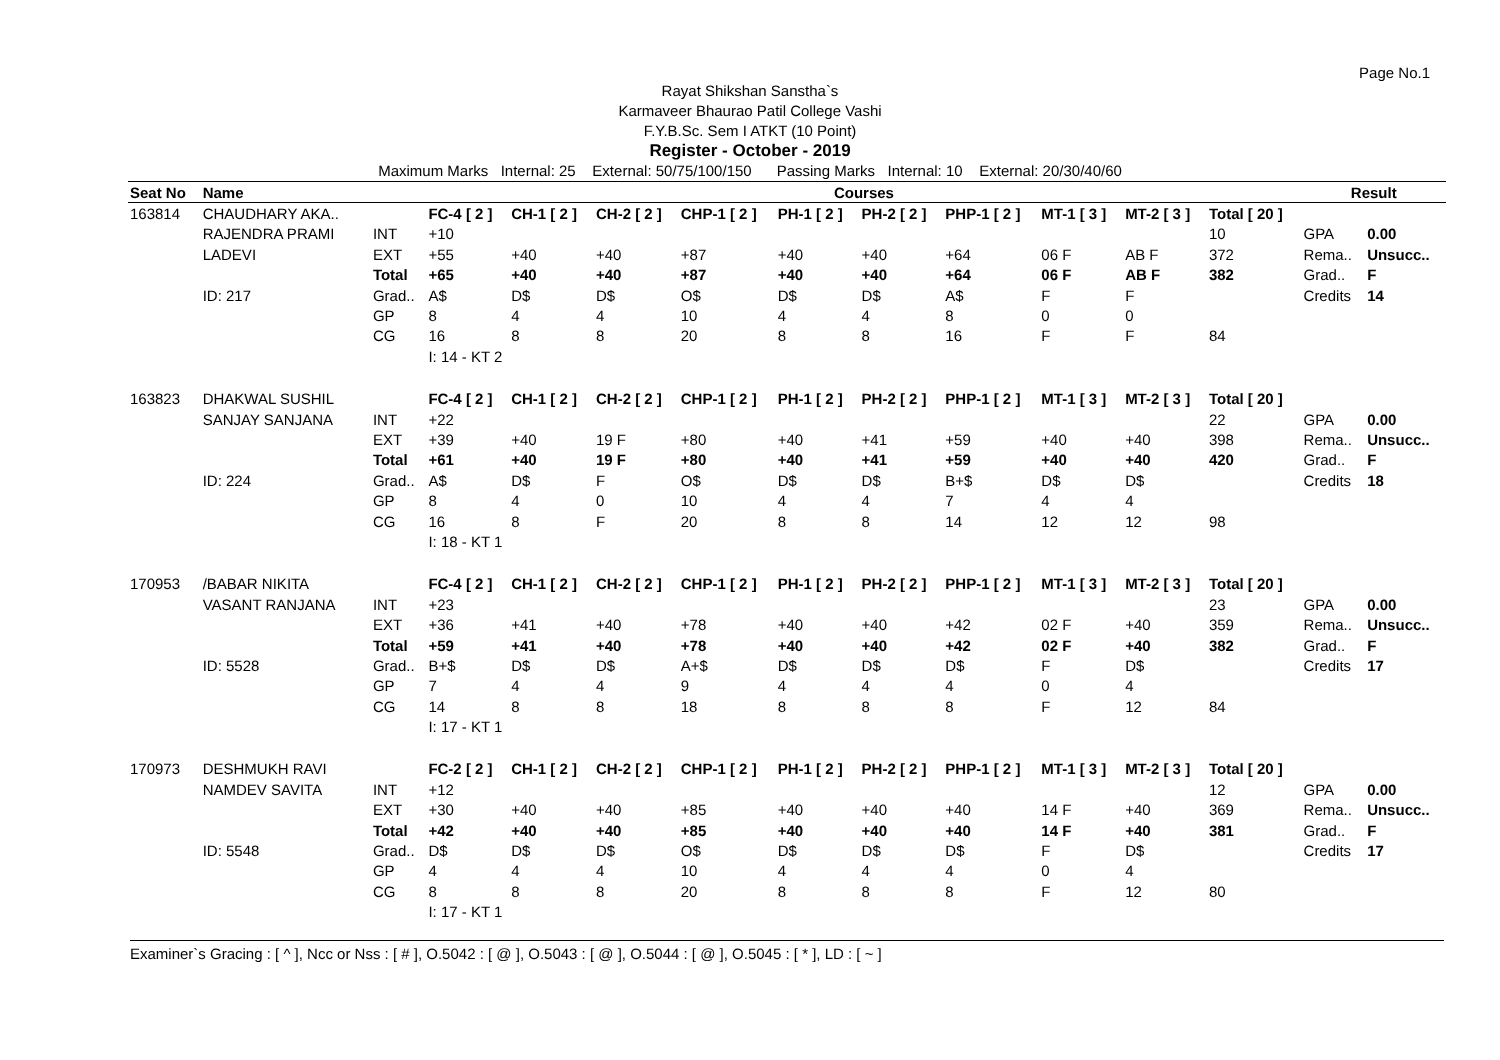Page No.1
Rayat Shikshan Sanstha`s
Karmaveer Bhaurao Patil College Vashi
F.Y.B.Sc. Sem I ATKT (10 Point)
Register - October - 2019
Maximum Marks Internal: 25 External: 50/75/100/150 Passing Marks Internal: 10 External: 20/30/40/60
| Seat No | Name | | Courses | | | | | | | | | | Result | |
| --- | --- | --- | --- | --- | --- | --- | --- | --- | --- | --- | --- | --- | --- | --- |
| 163814 | CHAUDHARY AKA.. | | FC-4 [ 2 ] | CH-1 [ 2 ] | CH-2 [ 2 ] | CHP-1 [ 2 ] | PH-1 [ 2 ] | PH-2 [ 2 ] | PHP-1 [ 2 ] | MT-1 [ 3 ] | MT-2 [ 3 ] | Total [ 20 ] | | |
| | RAJENDRA PRAMI | INT | +10 | | | | | | | | | 10 | GPA | 0.00 |
| | LADEVI | EXT | +55 | +40 | +40 | +87 | +40 | +40 | +64 | 06 F | AB F | 372 | Rema.. | Unsucc.. |
| | | Total | +65 | +40 | +40 | +87 | +40 | +40 | +64 | 06 F | AB F | 382 | Grad.. | F |
| | ID: 217 | Grad.. | A$ | D$ | D$ | O$ | D$ | D$ | A$ | F | F | | Credits | 14 |
| | | GP | 8 | 4 | 4 | 10 | 4 | 4 | 8 | 0 | 0 | | | |
| | | CG | 16 | 8 | 8 | 20 | 8 | 8 | 16 | F | F | 84 | | |
| | | | I: 14 - KT 2 | | | | | | | | | | | |
| 163823 | DHAKWAL SUSHIL | | FC-4 [ 2 ] | CH-1 [ 2 ] | CH-2 [ 2 ] | CHP-1 [ 2 ] | PH-1 [ 2 ] | PH-2 [ 2 ] | PHP-1 [ 2 ] | MT-1 [ 3 ] | MT-2 [ 3 ] | Total [ 20 ] | | |
| | SANJAY SANJANA | INT | +22 | | | | | | | | | 22 | GPA | 0.00 |
| | | EXT | +39 | +40 | 19 F | +80 | +40 | +41 | +59 | +40 | +40 | 398 | Rema.. | Unsucc.. |
| | | Total | +61 | +40 | 19 F | +80 | +40 | +41 | +59 | +40 | +40 | 420 | Grad.. | F |
| | ID: 224 | Grad.. | A$ | D$ | F | O$ | D$ | D$ | B+$ | D$ | D$ | | Credits | 18 |
| | | GP | 8 | 4 | 0 | 10 | 4 | 4 | 7 | 4 | 4 | | | |
| | | CG | 16 | 8 | F | 20 | 8 | 8 | 14 | 12 | 12 | 98 | | |
| | | | I: 18 - KT 1 | | | | | | | | | | | |
| 170953 | /BABAR NIKITA | | FC-4 [ 2 ] | CH-1 [ 2 ] | CH-2 [ 2 ] | CHP-1 [ 2 ] | PH-1 [ 2 ] | PH-2 [ 2 ] | PHP-1 [ 2 ] | MT-1 [ 3 ] | MT-2 [ 3 ] | Total [ 20 ] | | |
| | VASANT RANJANA | INT | +23 | | | | | | | | | 23 | GPA | 0.00 |
| | | EXT | +36 | +41 | +40 | +78 | +40 | +40 | +42 | 02 F | +40 | 359 | Rema.. | Unsucc.. |
| | | Total | +59 | +41 | +40 | +78 | +40 | +40 | +42 | 02 F | +40 | 382 | Grad.. | F |
| | ID: 5528 | Grad.. | B+$ | D$ | D$ | A+$ | D$ | D$ | D$ | F | D$ | | Credits | 17 |
| | | GP | 7 | 4 | 4 | 9 | 4 | 4 | 4 | 0 | 4 | | | |
| | | CG | 14 | 8 | 8 | 18 | 8 | 8 | 8 | F | 12 | 84 | | |
| | | | I: 17 - KT 1 | | | | | | | | | | | |
| 170973 | DESHMUKH RAVI | | FC-2 [ 2 ] | CH-1 [ 2 ] | CH-2 [ 2 ] | CHP-1 [ 2 ] | PH-1 [ 2 ] | PH-2 [ 2 ] | PHP-1 [ 2 ] | MT-1 [ 3 ] | MT-2 [ 3 ] | Total [ 20 ] | | |
| | NAMDEV SAVITA | INT | +12 | | | | | | | | | 12 | GPA | 0.00 |
| | | EXT | +30 | +40 | +40 | +85 | +40 | +40 | +40 | 14 F | +40 | 369 | Rema.. | Unsucc.. |
| | | Total | +42 | +40 | +40 | +85 | +40 | +40 | +40 | 14 F | +40 | 381 | Grad.. | F |
| | ID: 5548 | Grad.. | D$ | D$ | D$ | O$ | D$ | D$ | D$ | F | D$ | | Credits | 17 |
| | | GP | 4 | 4 | 4 | 10 | 4 | 4 | 4 | 0 | 4 | | | |
| | | CG | 8 | 8 | 8 | 20 | 8 | 8 | 8 | F | 12 | 80 | | |
| | | | I: 17 - KT 1 | | | | | | | | | | | |
Examiner`s Gracing : [ ^ ], Ncc or Nss : [ # ], O.5042 : [ @ ], O.5043 : [ @ ], O.5044 : [ @ ], O.5045 : [ * ], LD : [ ~ ]